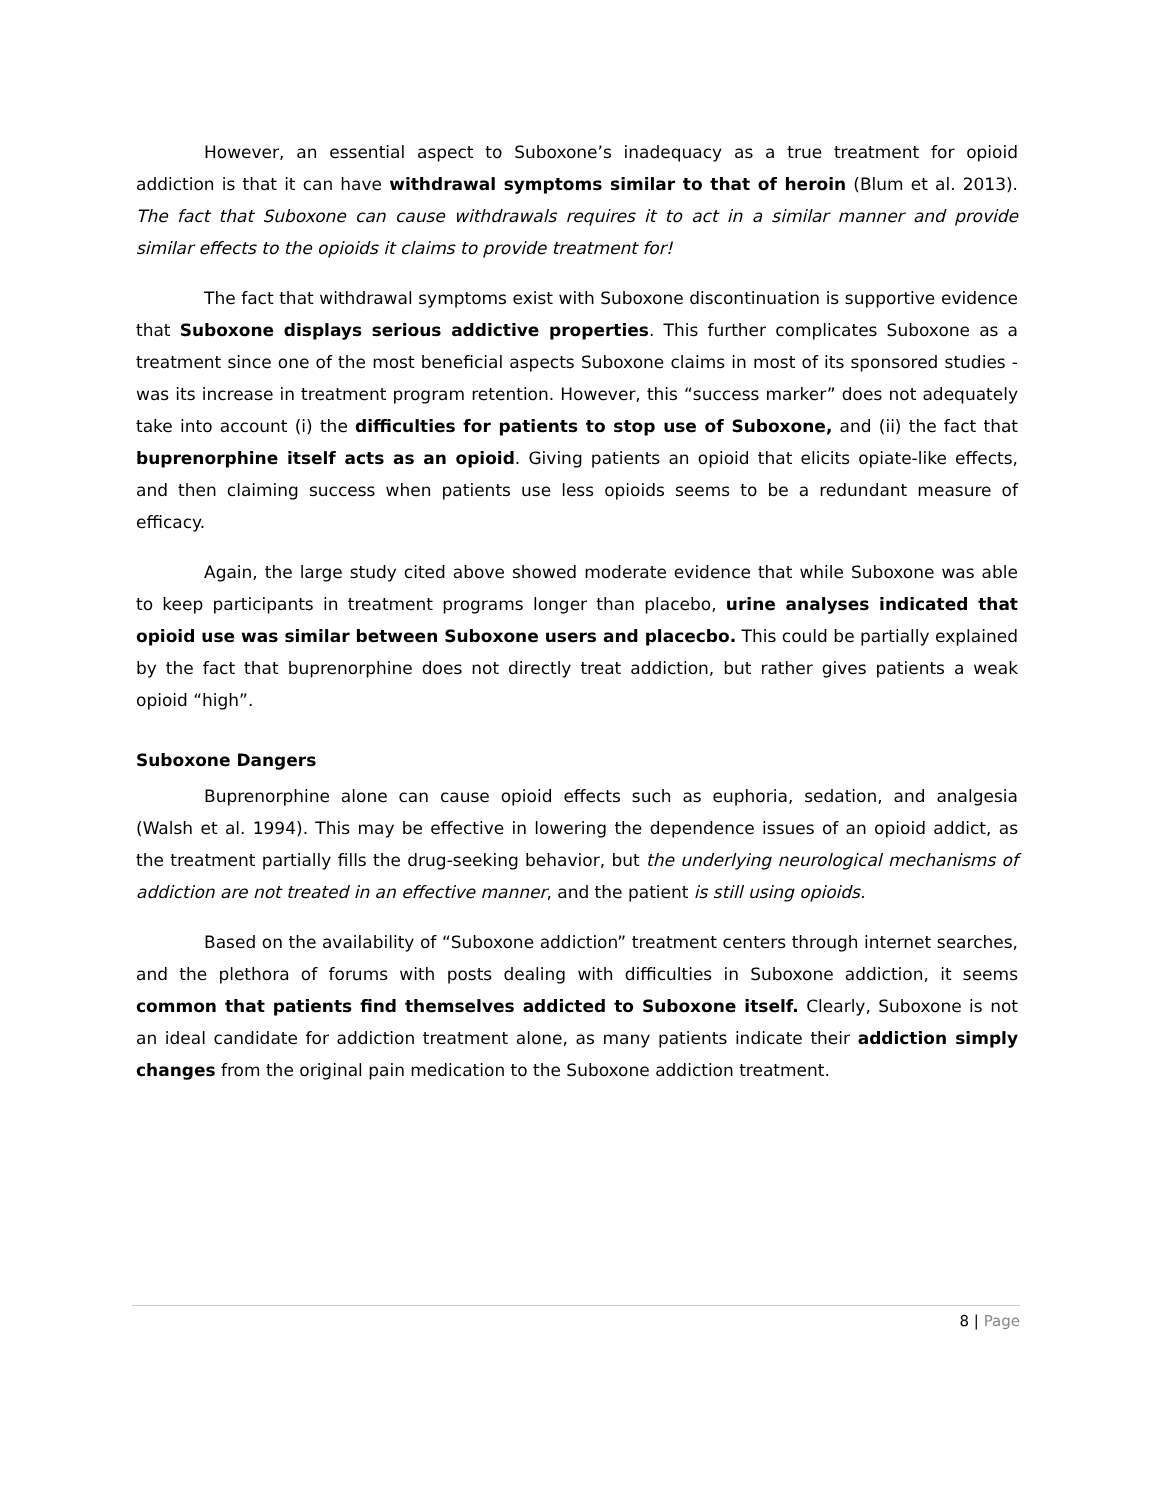However, an essential aspect to Suboxone’s inadequacy as a true treatment for opioid addiction is that it can have withdrawal symptoms similar to that of heroin (Blum et al. 2013). The fact that Suboxone can cause withdrawals requires it to act in a similar manner and provide similar effects to the opioids it claims to provide treatment for!
The fact that withdrawal symptoms exist with Suboxone discontinuation is supportive evidence that Suboxone displays serious addictive properties. This further complicates Suboxone as a treatment since one of the most beneficial aspects Suboxone claims in most of its sponsored studies - was its increase in treatment program retention. However, this “success marker” does not adequately take into account (i) the difficulties for patients to stop use of Suboxone, and (ii) the fact that buprenorphine itself acts as an opioid. Giving patients an opioid that elicits opiate-like effects, and then claiming success when patients use less opioids seems to be a redundant measure of efficacy.
Again, the large study cited above showed moderate evidence that while Suboxone was able to keep participants in treatment programs longer than placebo, urine analyses indicated that opioid use was similar between Suboxone users and placecbo. This could be partially explained by the fact that buprenorphine does not directly treat addiction, but rather gives patients a weak opioid “high”.
Suboxone Dangers
Buprenorphine alone can cause opioid effects such as euphoria, sedation, and analgesia (Walsh et al. 1994). This may be effective in lowering the dependence issues of an opioid addict, as the treatment partially fills the drug-seeking behavior, but the underlying neurological mechanisms of addiction are not treated in an effective manner, and the patient is still using opioids.
Based on the availability of “Suboxone addiction” treatment centers through internet searches, and the plethora of forums with posts dealing with difficulties in Suboxone addiction, it seems common that patients find themselves addicted to Suboxone itself. Clearly, Suboxone is not an ideal candidate for addiction treatment alone, as many patients indicate their addiction simply changes from the original pain medication to the Suboxone addiction treatment.
8 | Page